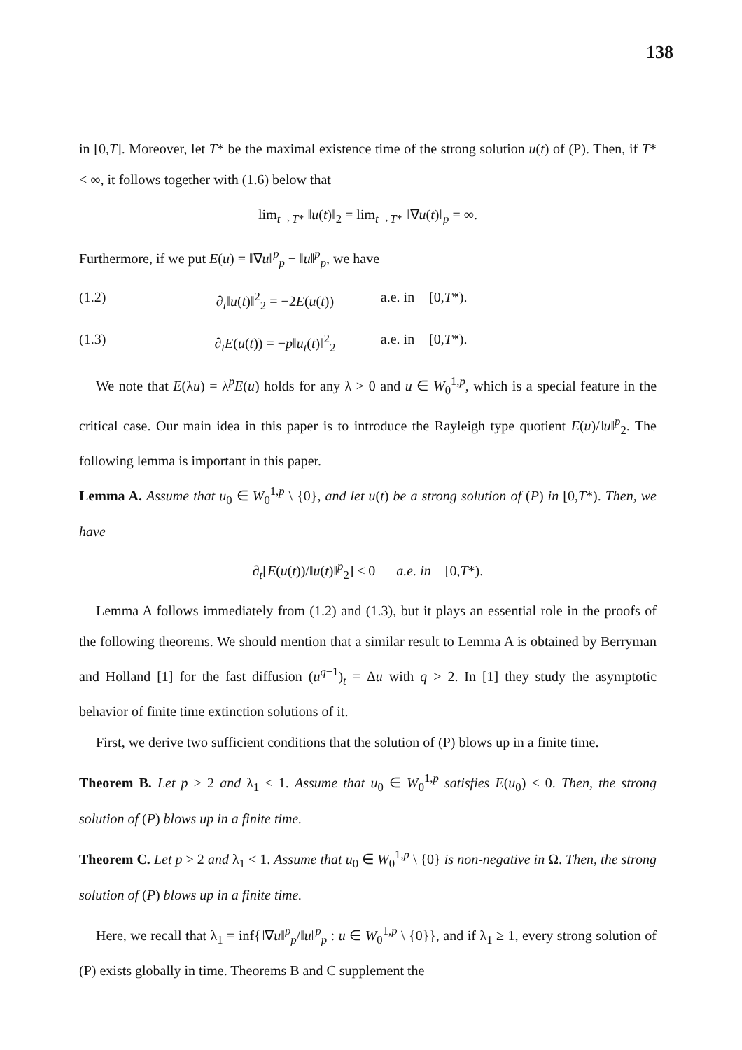138
in [0,T]. Moreover, let T* be the maximal existence time of the strong solution u(t) of (P). Then, if T* < ∞, it follows together with (1.6) below that
lim<sub>t→T*</sub> ‖u(t)‖<sub>2</sub> = lim<sub>t→T*</sub> ‖∇u(t)‖<sub>p</sub> = ∞.
Furthermore, if we put E(u) = ‖∇u‖<sup>p</sup><sub>p</sub> − ‖u‖<sup>p</sup><sub>p</sub>, we have
(1.2) ∂<sub>t</sub>‖u(t)‖<sup>2</sup><sub>2</sub> = −2E(u(t)) a.e. in [0,T*).
(1.3) ∂<sub>t</sub>E(u(t)) = −p‖u<sub>t</sub>(t)‖<sup>2</sup><sub>2</sub> a.e. in [0,T*).
We note that E(λu) = λ<sup>p</sup>E(u) holds for any λ > 0 and u ∈ W<sub>0</sub><sup>1,p</sup>, which is a special feature in the critical case. Our main idea in this paper is to introduce the Rayleigh type quotient E(u)/‖u‖<sup>p</sup><sub>2</sub>. The following lemma is important in this paper.
Lemma A. Assume that u<sub>0</sub> ∈ W<sub>0</sub><sup>1,p</sup> \ {0}, and let u(t) be a strong solution of (P) in [0,T*). Then, we have
∂<sub>t</sub>[E(u(t))/‖u(t)‖<sup>p</sup><sub>2</sub>] ≤ 0 a.e. in [0,T*).
Lemma A follows immediately from (1.2) and (1.3), but it plays an essential role in the proofs of the following theorems. We should mention that a similar result to Lemma A is obtained by Berryman and Holland [1] for the fast diffusion (u<sup>q−1</sup>)<sub>t</sub> = Δu with q > 2. In [1] they study the asymptotic behavior of finite time extinction solutions of it.
First, we derive two sufficient conditions that the solution of (P) blows up in a finite time.
Theorem B. Let p > 2 and λ<sub>1</sub> < 1. Assume that u<sub>0</sub> ∈ W<sub>0</sub><sup>1,p</sup> satisfies E(u<sub>0</sub>) < 0. Then, the strong solution of (P) blows up in a finite time.
Theorem C. Let p > 2 and λ<sub>1</sub> < 1. Assume that u<sub>0</sub> ∈ W<sub>0</sub><sup>1,p</sup> \ {0} is non-negative in Ω. Then, the strong solution of (P) blows up in a finite time.
Here, we recall that λ<sub>1</sub> = inf{‖∇u‖<sup>p</sup><sub>p</sub>/‖u‖<sup>p</sup><sub>p</sub> : u ∈ W<sub>0</sub><sup>1,p</sup> \ {0}}, and if λ<sub>1</sub> ≥ 1, every strong solution of (P) exists globally in time. Theorems B and C supplement the